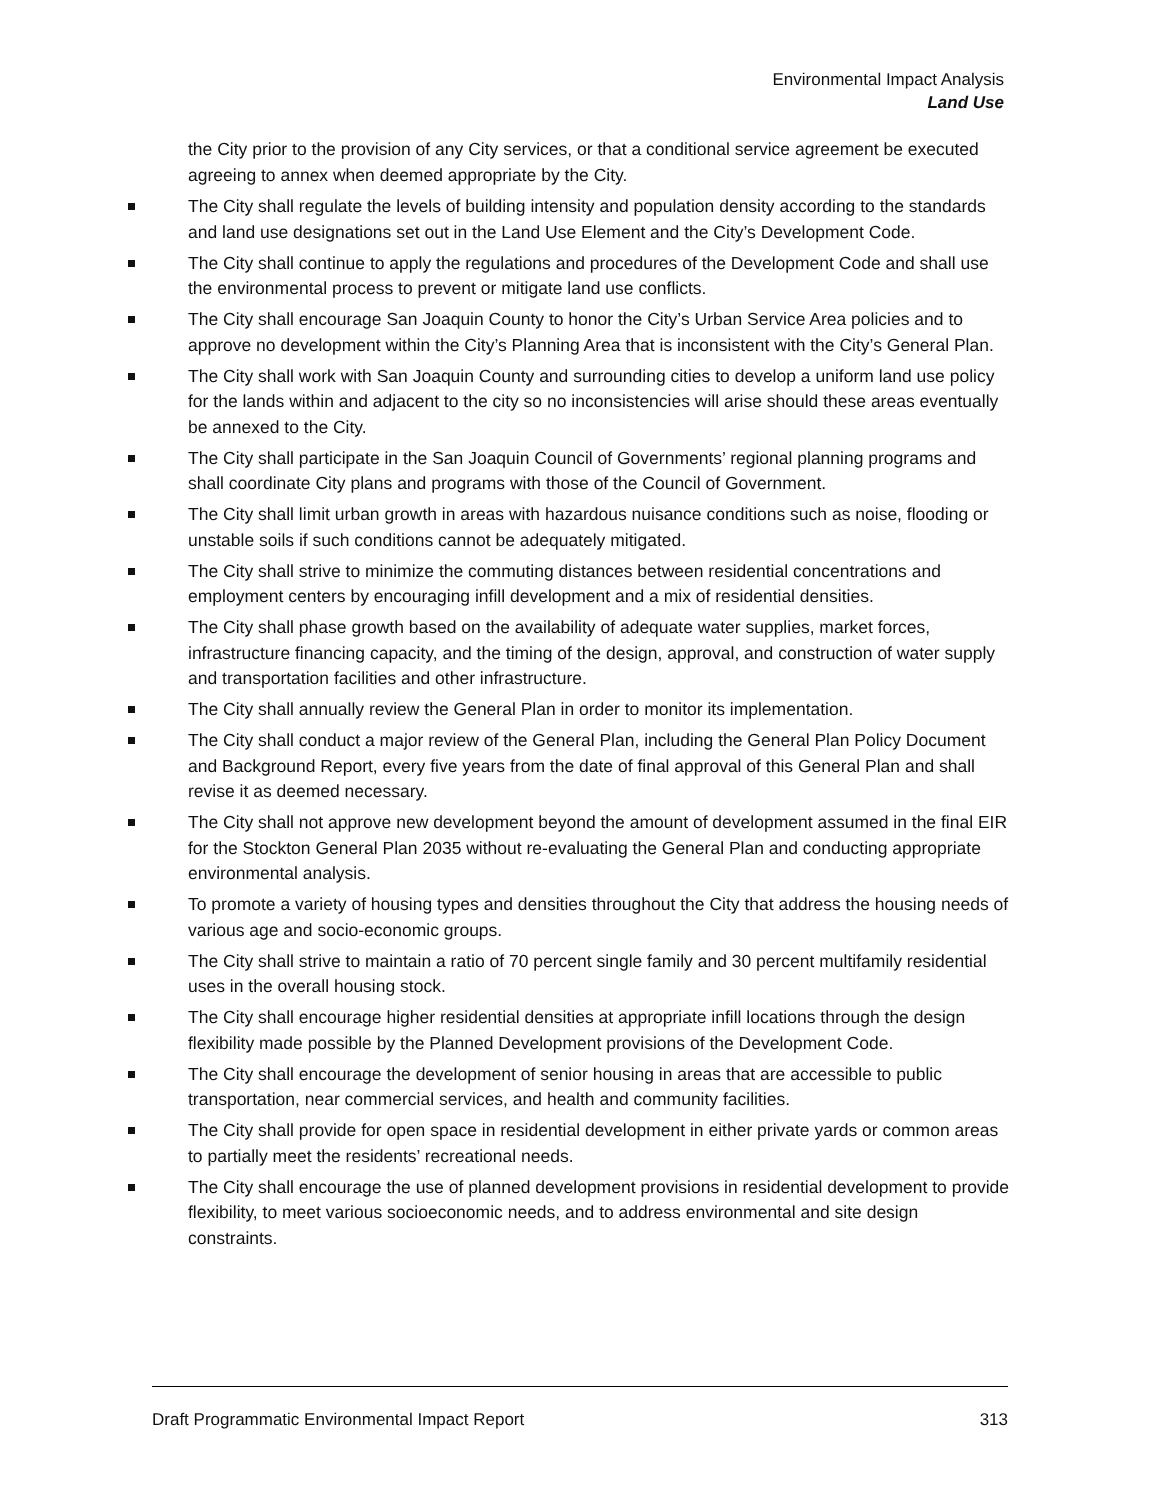Environmental Impact Analysis
Land Use
the City prior to the provision of any City services, or that a conditional service agreement be executed agreeing to annex when deemed appropriate by the City.
The City shall regulate the levels of building intensity and population density according to the standards and land use designations set out in the Land Use Element and the City’s Development Code.
The City shall continue to apply the regulations and procedures of the Development Code and shall use the environmental process to prevent or mitigate land use conflicts.
The City shall encourage San Joaquin County to honor the City’s Urban Service Area policies and to approve no development within the City’s Planning Area that is inconsistent with the City’s General Plan.
The City shall work with San Joaquin County and surrounding cities to develop a uniform land use policy for the lands within and adjacent to the city so no inconsistencies will arise should these areas eventually be annexed to the City.
The City shall participate in the San Joaquin Council of Governments’ regional planning programs and shall coordinate City plans and programs with those of the Council of Government.
The City shall limit urban growth in areas with hazardous nuisance conditions such as noise, flooding or unstable soils if such conditions cannot be adequately mitigated.
The City shall strive to minimize the commuting distances between residential concentrations and employment centers by encouraging infill development and a mix of residential densities.
The City shall phase growth based on the availability of adequate water supplies, market forces, infrastructure financing capacity, and the timing of the design, approval, and construction of water supply and transportation facilities and other infrastructure.
The City shall annually review the General Plan in order to monitor its implementation.
The City shall conduct a major review of the General Plan, including the General Plan Policy Document and Background Report, every five years from the date of final approval of this General Plan and shall revise it as deemed necessary.
The City shall not approve new development beyond the amount of development assumed in the final EIR for the Stockton General Plan 2035 without re-evaluating the General Plan and conducting appropriate environmental analysis.
To promote a variety of housing types and densities throughout the City that address the housing needs of various age and socio-economic groups.
The City shall strive to maintain a ratio of 70 percent single family and 30 percent multifamily residential uses in the overall housing stock.
The City shall encourage higher residential densities at appropriate infill locations through the design flexibility made possible by the Planned Development provisions of the Development Code.
The City shall encourage the development of senior housing in areas that are accessible to public transportation, near commercial services, and health and community facilities.
The City shall provide for open space in residential development in either private yards or common areas to partially meet the residents’ recreational needs.
The City shall encourage the use of planned development provisions in residential development to provide flexibility, to meet various socioeconomic needs, and to address environmental and site design constraints.
Draft Programmatic Environmental Impact Report 313